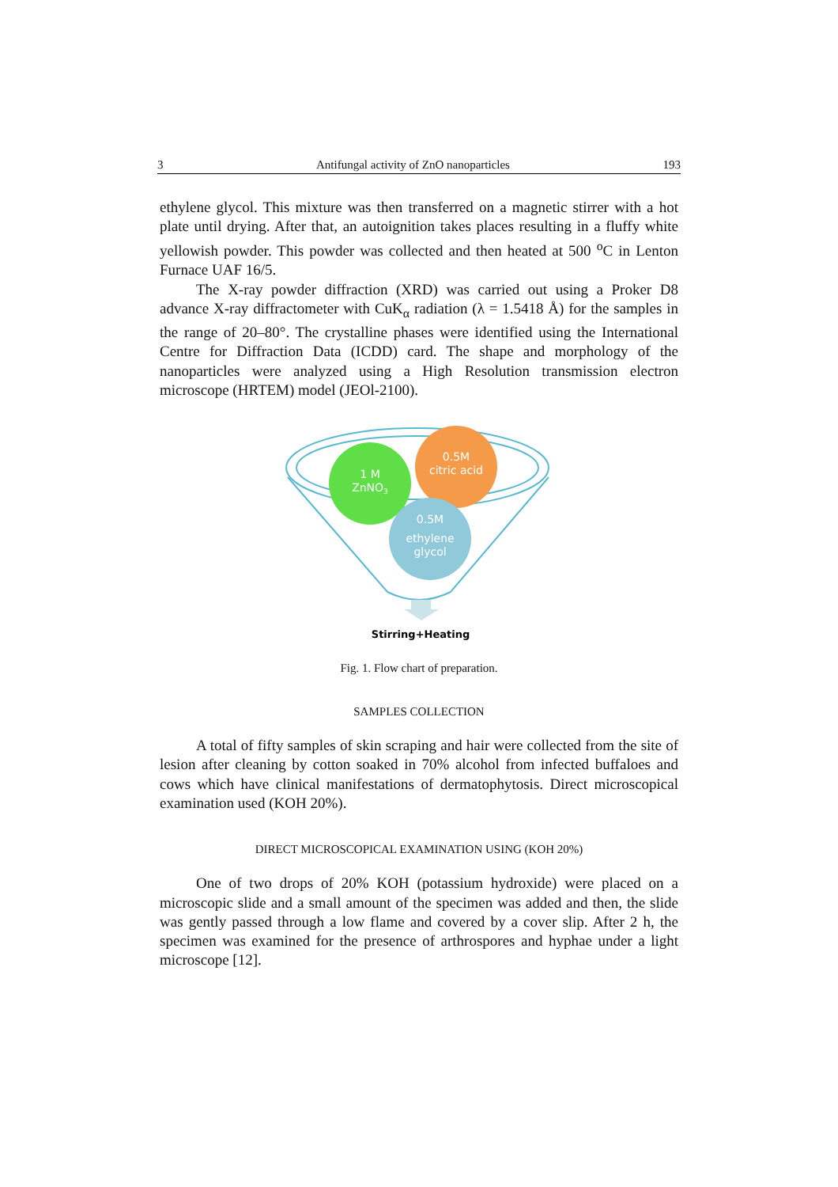3 Antifungal activity of ZnO nanoparticles 193
ethylene glycol. This mixture was then transferred on a magnetic stirrer with a hot plate until drying. After that, an autoignition takes places resulting in a fluffy white yellowish powder. This powder was collected and then heated at 500 <sup>o</sup>C in Lenton Furnace UAF 16/5.
The X-ray powder diffraction (XRD) was carried out using a Proker D8 advance X-ray diffractometer with CuK<sub>α</sub> radiation (λ = 1.5418 Å) for the samples in the range of 20–80°. The crystalline phases were identified using the International Centre for Diffraction Data (ICDD) card. The shape and morphology of the nanoparticles were analyzed using a High Resolution transmission electron microscope (HRTEM) model (JEOl-2100).
1 M
ZnNO3
0.5M
citric acid
0.5M
ethylene
glycol
Stirring+Heating
Fig. 1. Flow chart of preparation.
SAMPLES COLLECTION
A total of fifty samples of skin scraping and hair were collected from the site of lesion after cleaning by cotton soaked in 70% alcohol from infected buffaloes and cows which have clinical manifestations of dermatophytosis. Direct microscopical examination used (KOH 20%).
DIRECT MICROSCOPICAL EXAMINATION USING (KOH 20%)
One of two drops of 20% KOH (potassium hydroxide) were placed on a microscopic slide and a small amount of the specimen was added and then, the slide was gently passed through a low flame and covered by a cover slip. After 2 h, the specimen was examined for the presence of arthrospores and hyphae under a light microscope [12].